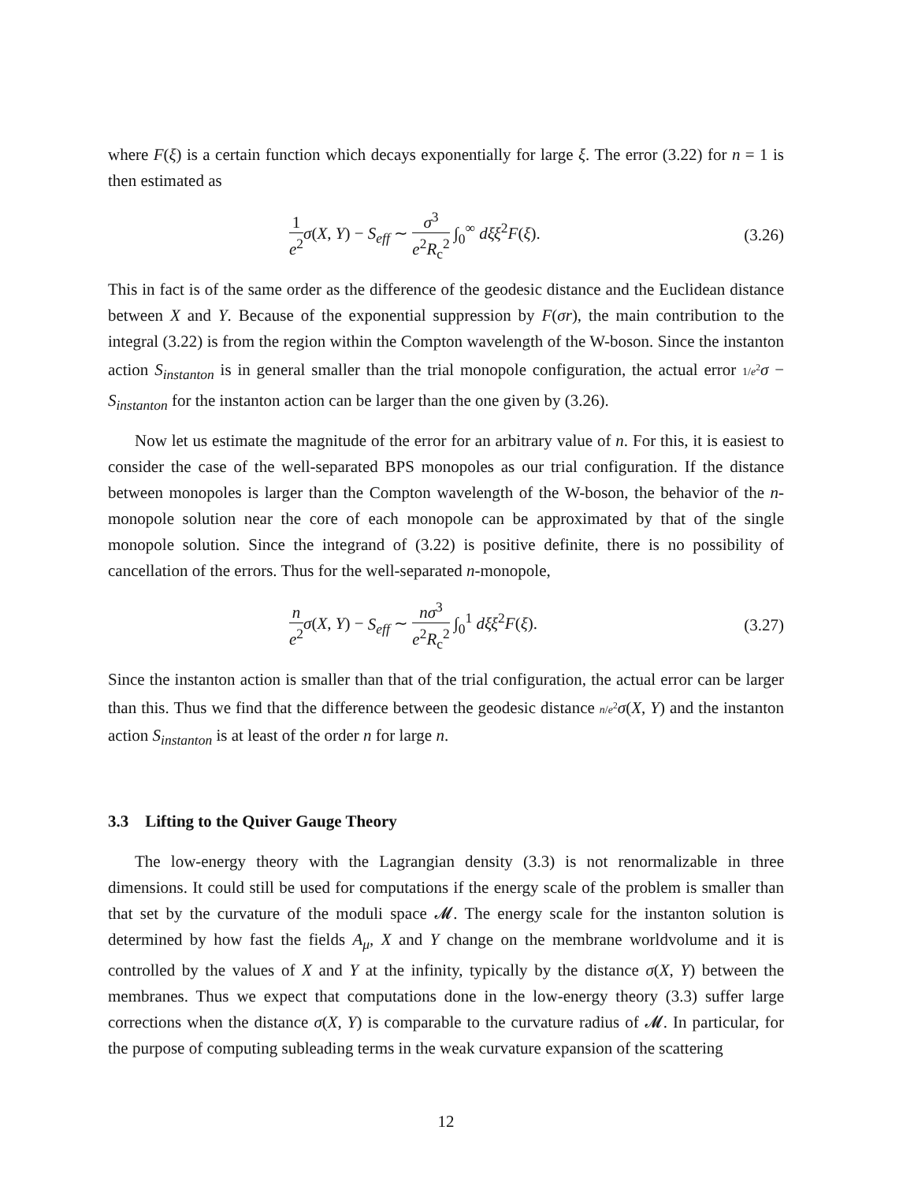where F(ξ) is a certain function which decays exponentially for large ξ. The error (3.22) for n = 1 is then estimated as
1 e<sup>2</sup> σ(X, Y) − S<sub>eff</sub> ∼ σ<sup>3</sup> e<sup>2</sup>R<sub>c</sub><sup>2</sup> ∫<sub>0</sub><sup>∞</sup> dξξ<sup>2</sup>F(ξ). (3.26)
This in fact is of the same order as the difference of the geodesic distance and the Euclidean distance between X and Y. Because of the exponential suppression by F(σr), the main contribution to the integral (3.22) is from the region within the Compton wavelength of the W-boson. Since the instanton action S<sub>instanton</sub> is in general smaller than the trial monopole configuration, the actual error 1/e<sup>2</sup> σ − S<sub>instanton</sub> for the instanton action can be larger than the one given by (3.26).
Now let us estimate the magnitude of the error for an arbitrary value of n. For this, it is easiest to consider the case of the well-separated BPS monopoles as our trial configuration. If the distance between monopoles is larger than the Compton wavelength of the W-boson, the behavior of the n-monopole solution near the core of each monopole can be approximated by that of the single monopole solution. Since the integrand of (3.22) is positive definite, there is no possibility of cancellation of the errors. Thus for the well-separated n-monopole,
n e<sup>2</sup> σ(X, Y) − S<sub>eff</sub> ∼ nσ<sup>3</sup> e<sup>2</sup>R<sub>c</sub><sup>2</sup> ∫<sub>0</sub><sup>1</sup> dξξ<sup>2</sup>F(ξ). (3.27)
Since the instanton action is smaller than that of the trial configuration, the actual error can be larger than this. Thus we find that the difference between the geodesic distance n/e<sup>2</sup> σ(X, Y) and the instanton action S<sub>instanton</sub> is at least of the order n for large n.
3.3 Lifting to the Quiver Gauge Theory
The low-energy theory with the Lagrangian density (3.3) is not renormalizable in three dimensions. It could still be used for computations if the energy scale of the problem is smaller than that set by the curvature of the moduli space 𝓜. The energy scale for the instanton solution is determined by how fast the fields A<sub>μ</sub>, X and Y change on the membrane worldvolume and it is controlled by the values of X and Y at the infinity, typically by the distance σ(X, Y) between the membranes. Thus we expect that computations done in the low-energy theory (3.3) suffer large corrections when the distance σ(X, Y) is comparable to the curvature radius of 𝓜. In particular, for the purpose of computing subleading terms in the weak curvature expansion of the scattering
12